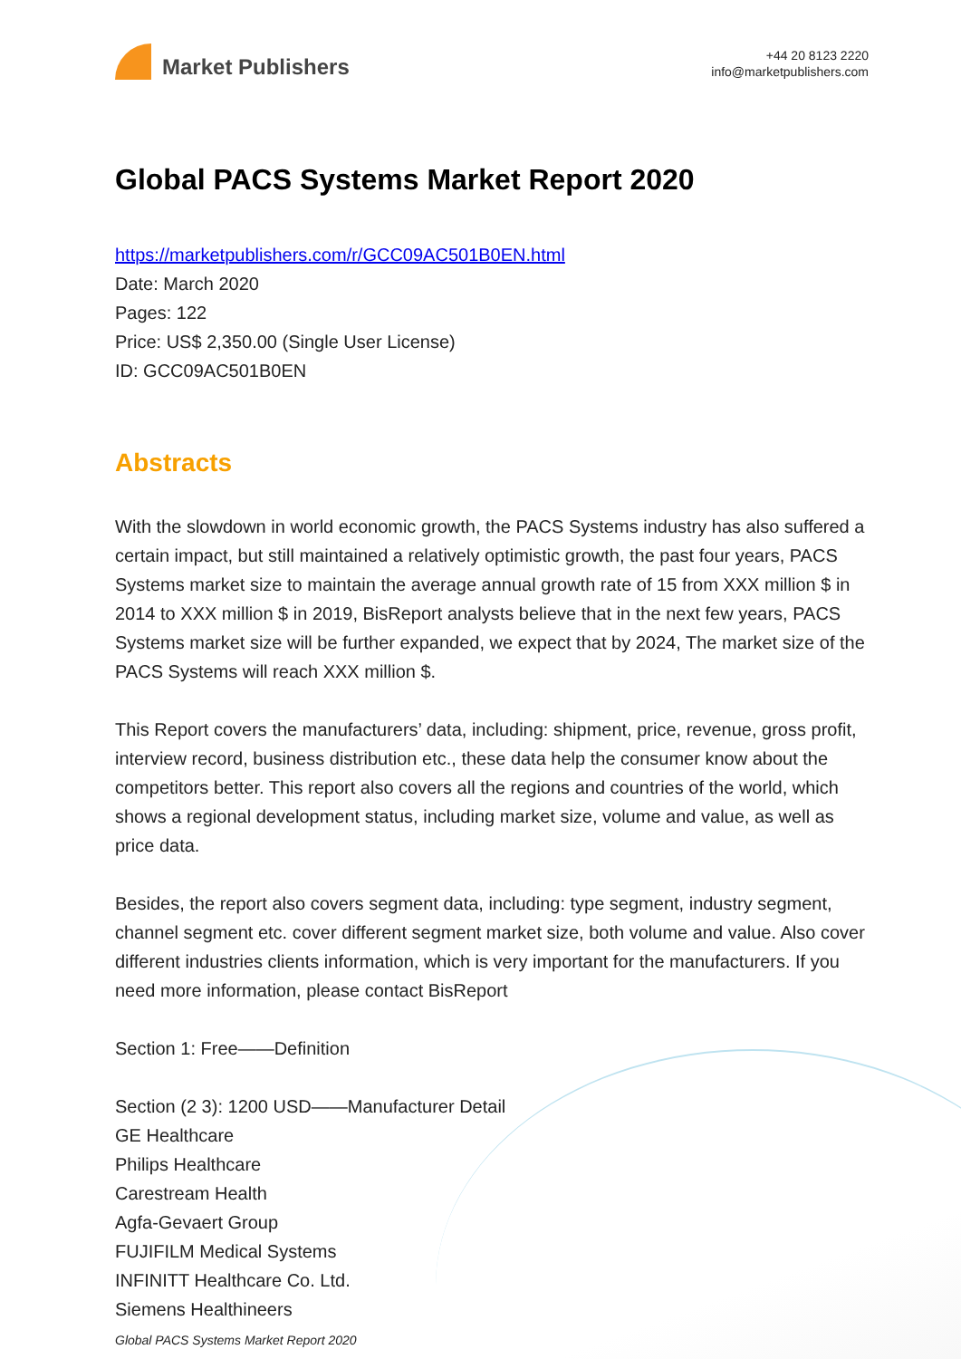Market Publishers
+44 20 8123 2220
info@marketpublishers.com
Global PACS Systems Market Report 2020
https://marketpublishers.com/r/GCC09AC501B0EN.html
Date: March 2020
Pages: 122
Price: US$ 2,350.00 (Single User License)
ID: GCC09AC501B0EN
Abstracts
With the slowdown in world economic growth, the PACS Systems industry has also suffered a certain impact, but still maintained a relatively optimistic growth, the past four years, PACS Systems market size to maintain the average annual growth rate of 15 from XXX million $ in 2014 to XXX million $ in 2019, BisReport analysts believe that in the next few years, PACS Systems market size will be further expanded, we expect that by 2024, The market size of the PACS Systems will reach XXX million $.
This Report covers the manufacturers’ data, including: shipment, price, revenue, gross profit, interview record, business distribution etc., these data help the consumer know about the competitors better. This report also covers all the regions and countries of the world, which shows a regional development status, including market size, volume and value, as well as price data.
Besides, the report also covers segment data, including: type segment, industry segment, channel segment etc. cover different segment market size, both volume and value. Also cover different industries clients information, which is very important for the manufacturers. If you need more information, please contact BisReport
Section 1: Free——Definition
Section (2 3): 1200 USD——Manufacturer Detail
GE Healthcare
Philips Healthcare
Carestream Health
Agfa-Gevaert Group
FUJIFILM Medical Systems
INFINITT Healthcare Co. Ltd.
Siemens Healthineers
Global PACS Systems Market Report 2020